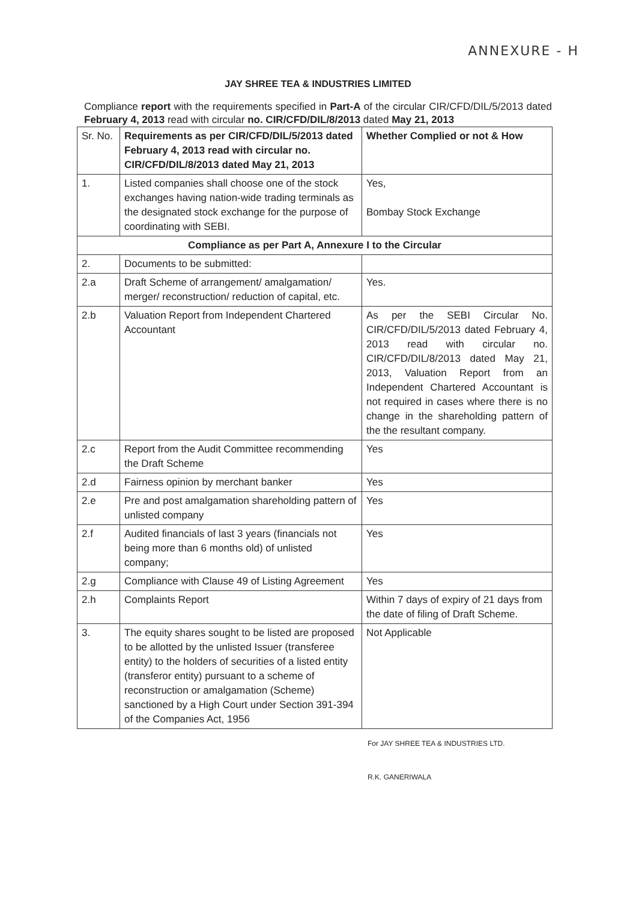ANNEXURE - H
JAY SHREE TEA & INDUSTRIES LIMITED
Compliance report with the requirements specified in Part-A of the circular CIR/CFD/DIL/5/2013 dated February 4, 2013 read with circular no. CIR/CFD/DIL/8/2013 dated May 21, 2013
| Sr. No. | Requirements as per CIR/CFD/DIL/5/2013 dated February 4, 2013 read with circular no. CIR/CFD/DIL/8/2013 dated May 21, 2013 | Whether Complied or not & How |
| --- | --- | --- |
| 1. | Listed companies shall choose one of the stock exchanges having nation-wide trading terminals as the designated stock exchange for the purpose of coordinating with SEBI. | Yes, Bombay Stock Exchange |
| Compliance as per Part A, Annexure I to the Circular | | |
| 2. | Documents to be submitted: | |
| 2.a | Draft Scheme of arrangement/ amalgamation/ merger/ reconstruction/ reduction of capital, etc. | Yes. |
| 2.b | Valuation Report from Independent Chartered Accountant | As per the SEBI Circular No. CIR/CFD/DIL/5/2013 dated February 4, 2013 read with circular no. CIR/CFD/DIL/8/2013 dated May 21, 2013, Valuation Report from an Independent Chartered Accountant is not required in cases where there is no change in the shareholding pattern of the the resultant company. |
| 2.c | Report from the Audit Committee recommending the Draft Scheme | Yes |
| 2.d | Fairness opinion by merchant banker | Yes |
| 2.e | Pre and post amalgamation shareholding pattern of unlisted company | Yes |
| 2.f | Audited financials of last 3 years (financials not being more than 6 months old) of unlisted company; | Yes |
| 2.g | Compliance with Clause 49 of Listing Agreement | Yes |
| 2.h | Complaints Report | Within 7 days of expiry of 21 days from the date of filing of Draft Scheme. |
| 3. | The equity shares sought to be listed are proposed to be allotted by the unlisted Issuer (transferee entity) to the holders of securities of a listed entity (transferor entity) pursuant to a scheme of reconstruction or amalgamation (Scheme) sanctioned by a High Court under Section 391-394 of the Companies Act, 1956 | Not Applicable |
For JAY SHREE TEA & INDUSTRIES LTD.
R.K. GANERIWALA